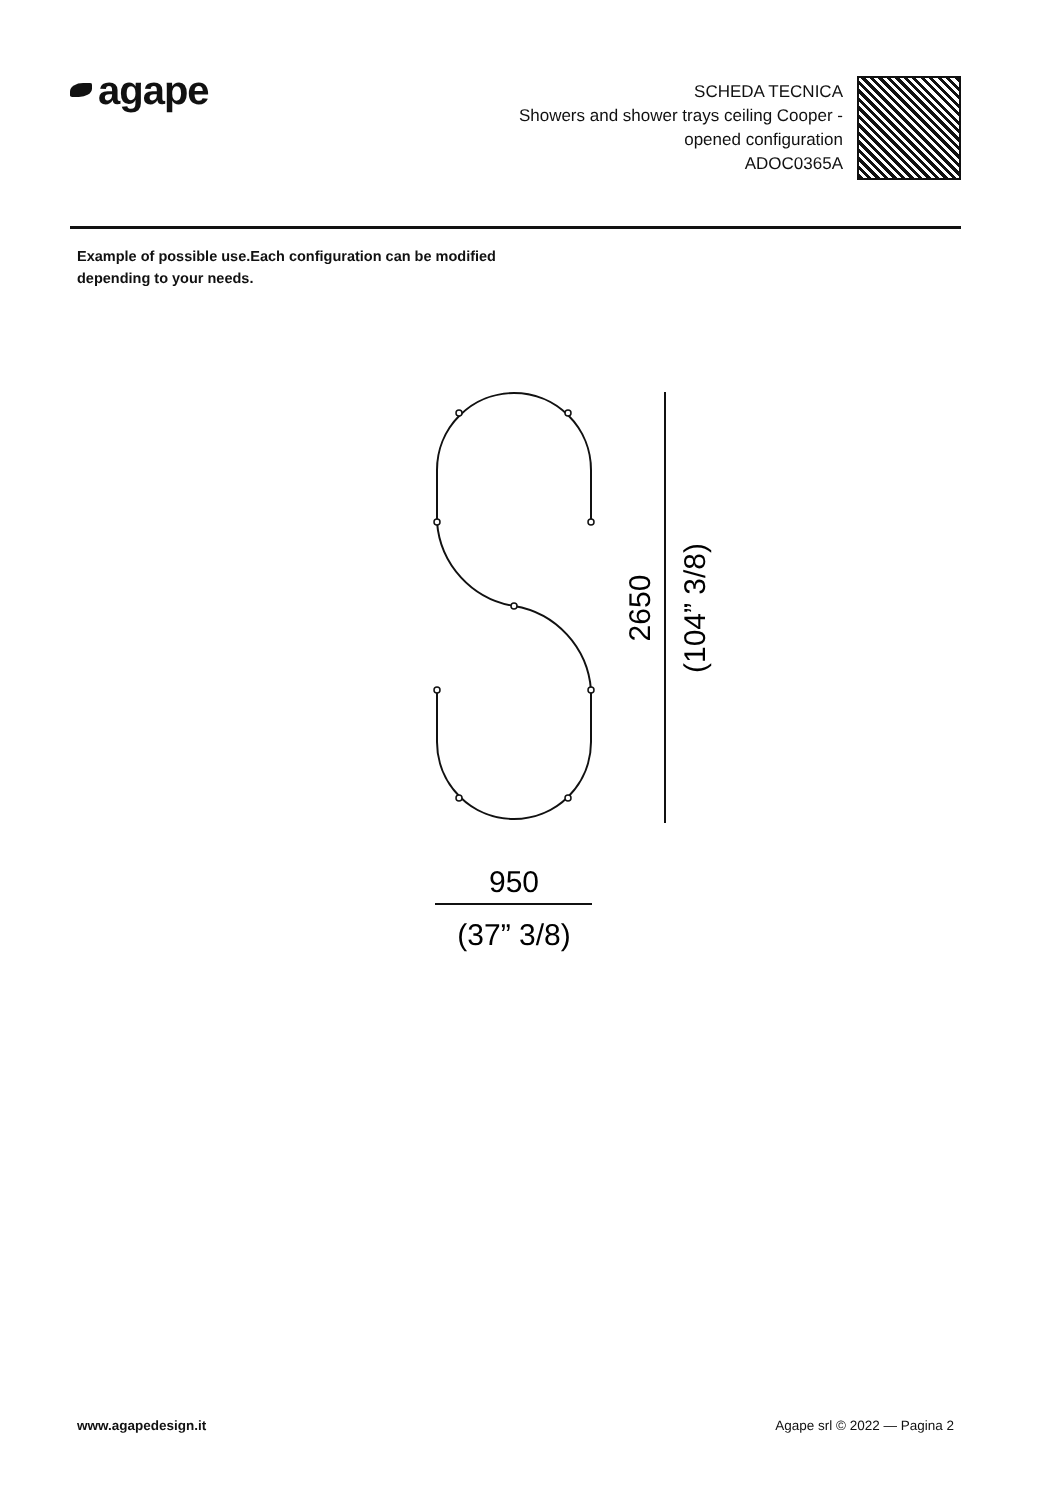agape
SCHEDA TECNICA
Showers and shower trays ceiling Cooper -
opened configuration
ADOC0365A
Example of possible use.Each configuration can be modified depending to your needs.
2650
(104” 3/8)
950
(37” 3/8)
www.agapedesign.it Agape srl © 2022 — Pagina 2